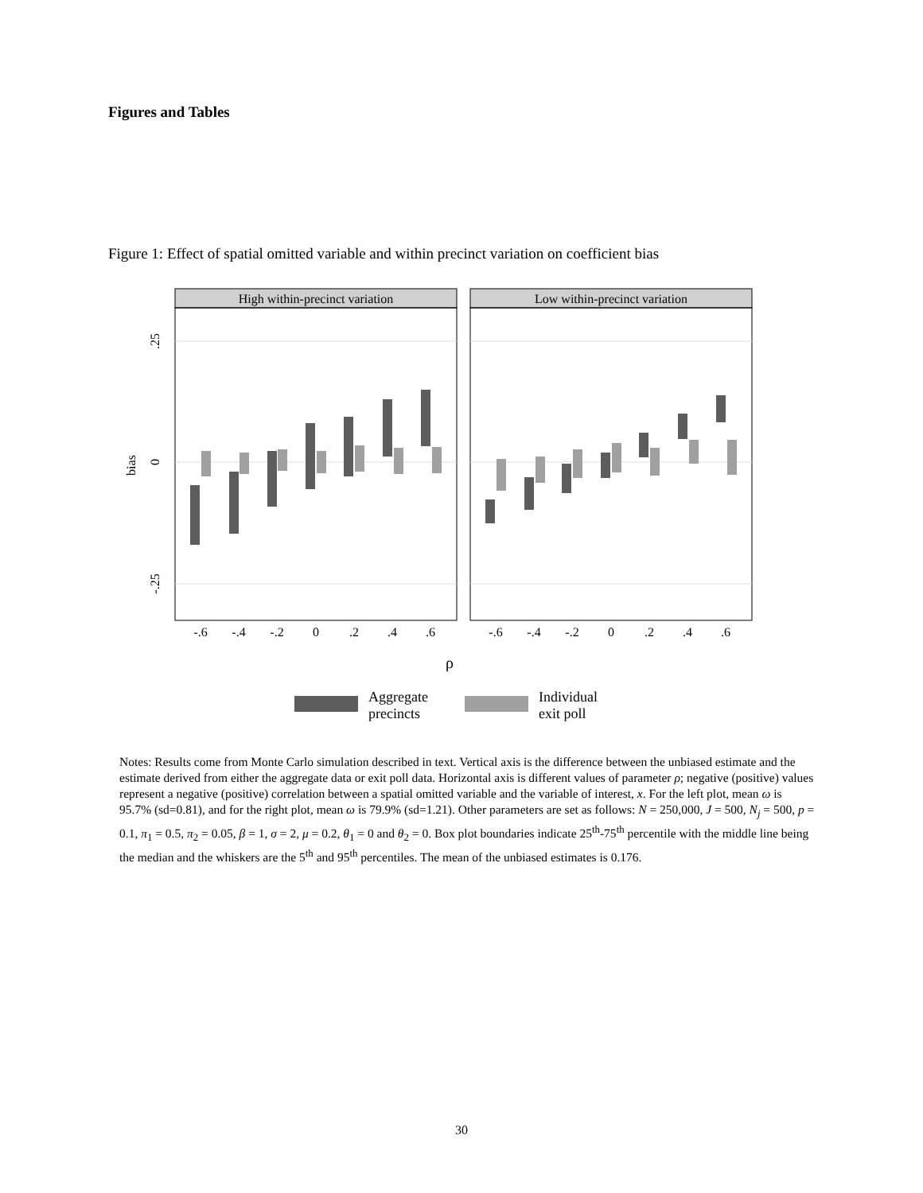Figures and Tables
Figure 1: Effect of spatial omitted variable and within precinct variation on coefficient bias
High within-precinct variation
Low within-precinct variation
.25
0
-.25
bias
-.6
-.4
-.2
0
.2
.4
.6
-.6
-.4
-.2
0
.2
.4
.6
ρ
Aggregate
precincts
Individual
exit poll
Notes: Results come from Monte Carlo simulation described in text. Vertical axis is the difference between the unbiased estimate and the estimate derived from either the aggregate data or exit poll data. Horizontal axis is different values of parameter ρ; negative (positive) values represent a negative (positive) correlation between a spatial omitted variable and the variable of interest, x. For the left plot, mean ω is 95.7% (sd=0.81), and for the right plot, mean ω is 79.9% (sd=1.21). Other parameters are set as follows: N = 250,000, J = 500, N<sub>j</sub> = 500, p = 0.1, π<sub>1</sub> = 0.5, π<sub>2</sub> = 0.05, β = 1, σ = 2, μ = 0.2, θ<sub>1</sub> = 0 and θ<sub>2</sub> = 0. Box plot boundaries indicate 25<sup>th</sup>-75<sup>th</sup> percentile with the middle line being the median and the whiskers are the 5<sup>th</sup> and 95<sup>th</sup> percentiles. The mean of the unbiased estimates is 0.176.
30